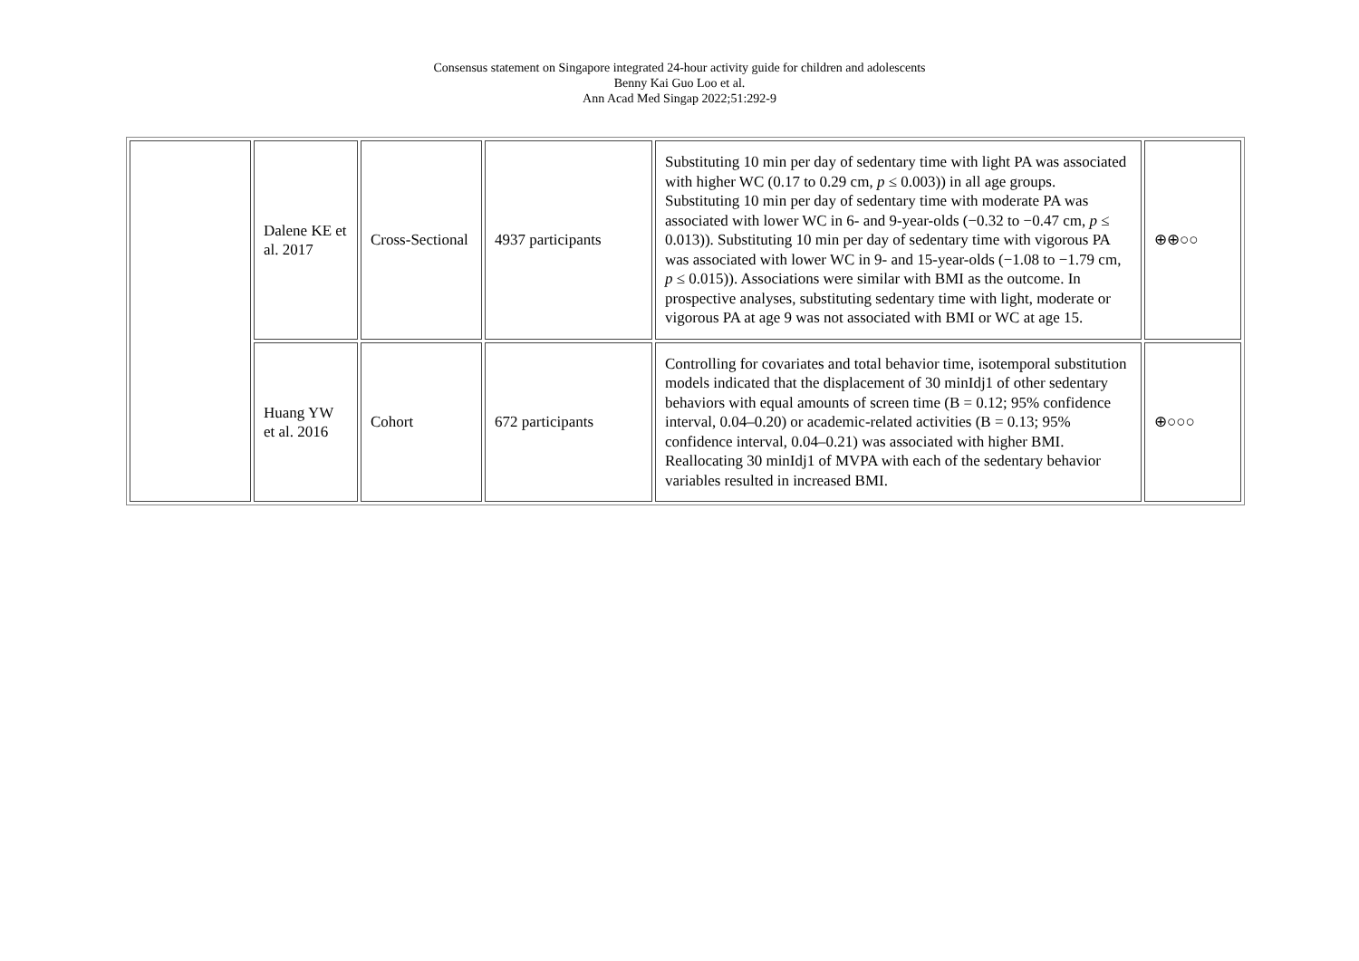Consensus statement on Singapore integrated 24-hour activity guide for children and adolescents
Benny Kai Guo Loo et al.
Ann Acad Med Singap 2022;51:292-9
| | Dalene KE et al. 2017 | Cross-Sectional | 4937 participants | Substituting 10 min per day of sedentary time with light PA was associated with higher WC (0.17 to 0.29 cm, p ≤ 0.003)) in all age groups. Substituting 10 min per day of sedentary time with moderate PA was associated with lower WC in 6- and 9-year-olds (−0.32 to −0.47 cm, p ≤ 0.013)). Substituting 10 min per day of sedentary time with vigorous PA was associated with lower WC in 9- and 15-year-olds (−1.08 to −1.79 cm, p ≤ 0.015)). Associations were similar with BMI as the outcome. In prospective analyses, substituting sedentary time with light, moderate or vigorous PA at age 9 was not associated with BMI or WC at age 15. | ⊕⊕○○ |
| | Huang YW et al. 2016 | Cohort | 672 participants | Controlling for covariates and total behavior time, isotemporal substitution models indicated that the displacement of 30 minIdj1 of other sedentary behaviors with equal amounts of screen time (B = 0.12; 95% confidence interval, 0.04–0.20) or academic-related activities (B = 0.13; 95% confidence interval, 0.04–0.21) was associated with higher BMI. Reallocating 30 minIdj1 of MVPA with each of the sedentary behavior variables resulted in increased BMI. | ⊕○○○ |